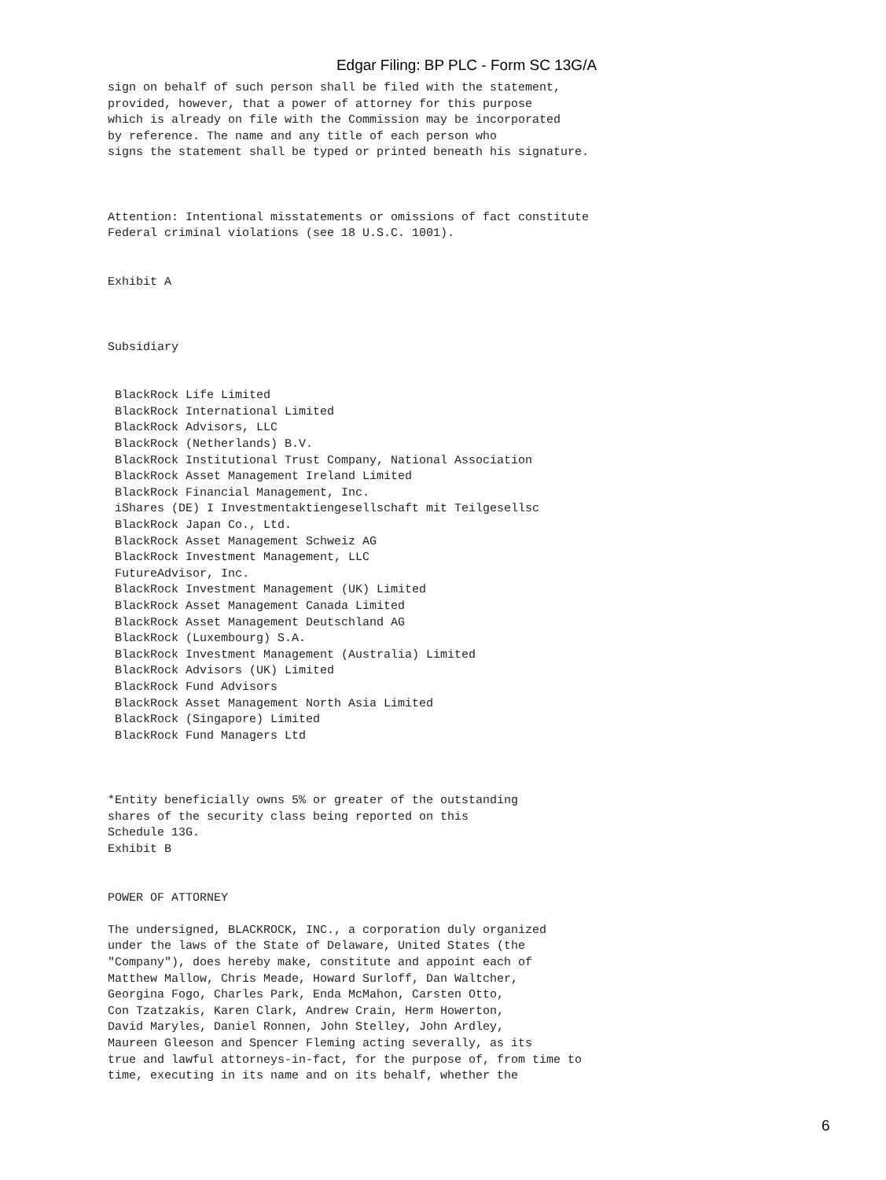Edgar Filing: BP PLC - Form SC 13G/A
sign on behalf of such person shall be filed with the statement,
provided, however, that a power of attorney for this purpose
which is already on file with the Commission may be incorporated
by reference. The name and any title of each person who
signs the statement shall be typed or printed beneath his signature.



Attention: Intentional misstatements or omissions of fact constitute
Federal criminal violations (see 18 U.S.C. 1001).


Exhibit A



Subsidiary


 BlackRock Life Limited
 BlackRock International Limited
 BlackRock Advisors, LLC
 BlackRock (Netherlands) B.V.
 BlackRock Institutional Trust Company, National Association
 BlackRock Asset Management Ireland Limited
 BlackRock Financial Management, Inc.
 iShares (DE) I Investmentaktiengesellschaft mit Teilgesellsc
 BlackRock Japan Co., Ltd.
 BlackRock Asset Management Schweiz AG
 BlackRock Investment Management, LLC
 FutureAdvisor, Inc.
 BlackRock Investment Management (UK) Limited
 BlackRock Asset Management Canada Limited
 BlackRock Asset Management Deutschland AG
 BlackRock (Luxembourg) S.A.
 BlackRock Investment Management (Australia) Limited
 BlackRock Advisors (UK) Limited
 BlackRock Fund Advisors
 BlackRock Asset Management North Asia Limited
 BlackRock (Singapore) Limited
 BlackRock Fund Managers Ltd



*Entity beneficially owns 5% or greater of the outstanding
shares of the security class being reported on this
Schedule 13G.
Exhibit B


POWER OF ATTORNEY

The undersigned, BLACKROCK, INC., a corporation duly organized
under the laws of the State of Delaware, United States (the
"Company"), does hereby make, constitute and appoint each of
Matthew Mallow, Chris Meade, Howard Surloff, Dan Waltcher,
Georgina Fogo, Charles Park, Enda McMahon, Carsten Otto,
Con Tzatzakis, Karen Clark, Andrew Crain, Herm Howerton,
David Maryles, Daniel Ronnen, John Stelley, John Ardley,
Maureen Gleeson and Spencer Fleming acting severally, as its
true and lawful attorneys-in-fact, for the purpose of, from time to
time, executing in its name and on its behalf, whether the
6